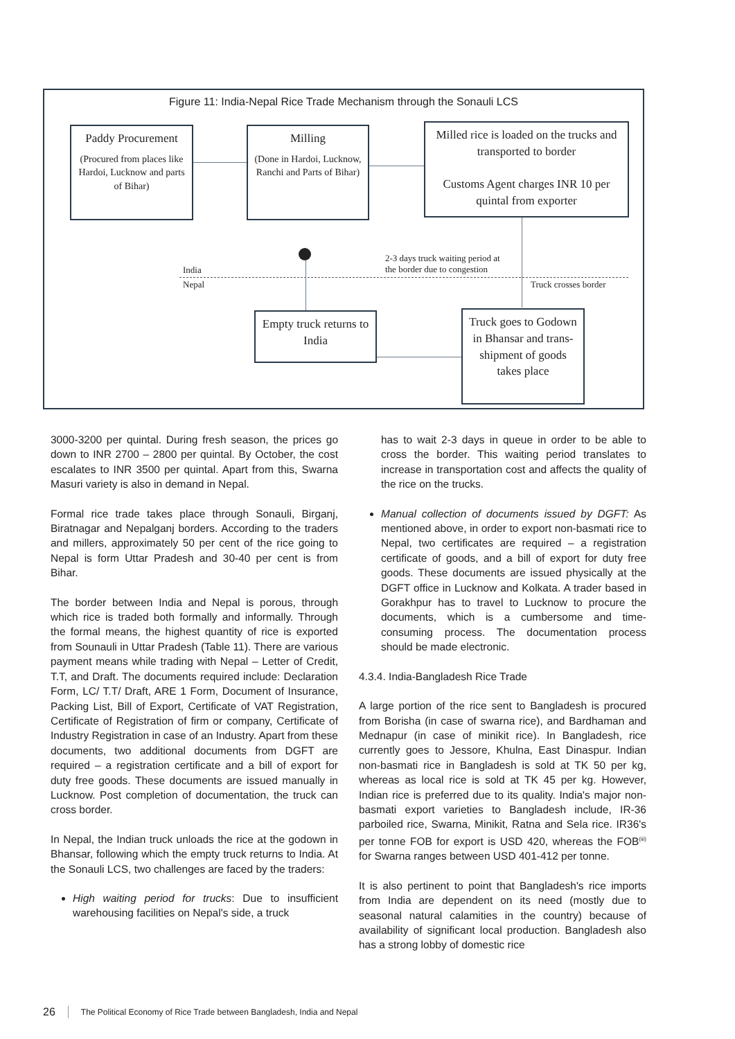Figure 11: India-Nepal Rice Trade Mechanism through the Sonauli LCS
Paddy Procurement
(Procured from places like Hardoi, Lucknow and parts of Bihar)
Milling
(Done in Hardoi, Lucknow, Ranchi and Parts of Bihar)
Milled rice is loaded on the trucks and transported to border
Customs Agent charges INR 10 per quintal from exporter
India
Nepal
2-3 days truck waiting period at
the border due to congestion
Truck crosses border
Empty truck returns to India
Truck goes to Godown in Bhansar and trans-shipment of goods takes place
3000-3200 per quintal. During fresh season, the prices go down to INR 2700 – 2800 per quintal. By October, the cost escalates to INR 3500 per quintal. Apart from this, Swarna Masuri variety is also in demand in Nepal.
Formal rice trade takes place through Sonauli, Birganj, Biratnagar and Nepalganj borders. According to the traders and millers, approximately 50 per cent of the rice going to Nepal is form Uttar Pradesh and 30-40 per cent is from Bihar.
The border between India and Nepal is porous, through which rice is traded both formally and informally. Through the formal means, the highest quantity of rice is exported from Sounauli in Uttar Pradesh (Table 11). There are various payment means while trading with Nepal – Letter of Credit, T.T, and Draft. The documents required include: Declaration Form, LC/ T.T/ Draft, ARE 1 Form, Document of Insurance, Packing List, Bill of Export, Certificate of VAT Registration, Certificate of Registration of firm or company, Certificate of Industry Registration in case of an Industry. Apart from these documents, two additional documents from DGFT are required – a registration certificate and a bill of export for duty free goods. These documents are issued manually in Lucknow. Post completion of documentation, the truck can cross border.
In Nepal, the Indian truck unloads the rice at the godown in Bhansar, following which the empty truck returns to India. At the Sonauli LCS, two challenges are faced by the traders:
High waiting period for trucks: Due to insufficient warehousing facilities on Nepal's side, a truck
has to wait 2-3 days in queue in order to be able to cross the border. This waiting period translates to increase in transportation cost and affects the quality of the rice on the trucks.
Manual collection of documents issued by DGFT: As mentioned above, in order to export non-basmati rice to Nepal, two certificates are required – a registration certificate of goods, and a bill of export for duty free goods. These documents are issued physically at the DGFT office in Lucknow and Kolkata. A trader based in Gorakhpur has to travel to Lucknow to procure the documents, which is a cumbersome and time-consuming process. The documentation process should be made electronic.
4.3.4. India-Bangladesh Rice Trade
A large portion of the rice sent to Bangladesh is procured from Borisha (in case of swarna rice), and Bardhaman and Mednapur (in case of minikit rice). In Bangladesh, rice currently goes to Jessore, Khulna, East Dinaspur. Indian non-basmati rice in Bangladesh is sold at TK 50 per kg, whereas as local rice is sold at TK 45 per kg. However, Indian rice is preferred due to its quality. India's major non-basmati export varieties to Bangladesh include, IR-36 parboiled rice, Swarna, Minikit, Ratna and Sela rice. IR36's per tonne FOB for export is USD 420, whereas the FOB<sup>(iii)</sup> for Swarna ranges between USD 401-412 per tonne.
It is also pertinent to point that Bangladesh's rice imports from India are dependent on its need (mostly due to seasonal natural calamities in the country) because of availability of significant local production. Bangladesh also has a strong lobby of domestic rice
26 The Political Economy of Rice Trade between Bangladesh, India and Nepal